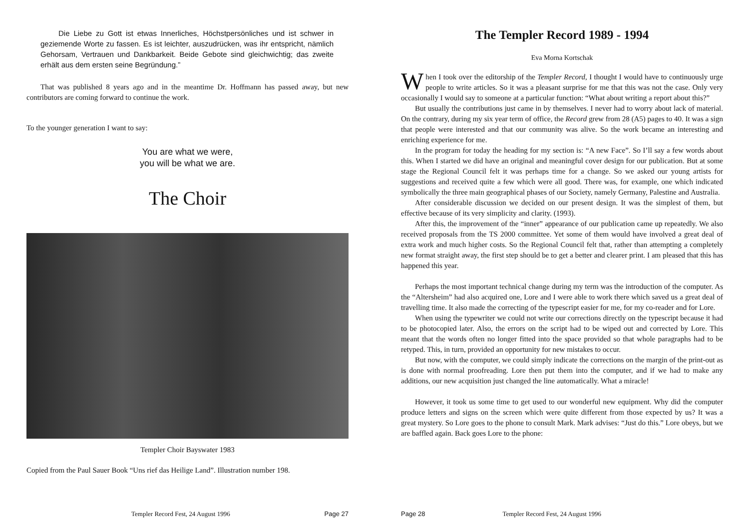Die Liebe zu Gott ist etwas Innerliches, Höchstpersönliches und ist schwer in geziemende Worte zu fassen. Es ist leichter, auszudrücken, was ihr entspricht, nämlich Gehorsam, Vertrauen und Dankbarkeit. Beide Gebote sind gleichwichtig; das zweite erhält aus dem ersten seine Begründung.”
That was published 8 years ago and in the meantime Dr. Hoffmann has passed away, but new contributors are coming forward to continue the work.
To the younger generation I want to say:
You are what we were,
you will be what we are.
The Choir
Templer Choir Bayswater 1983
Copied from the Paul Sauer Book “Uns rief das Heilige Land”. Illustration number 198.
Templer Record Fest, 24 August 1996 Page 27
The Templer Record 1989 - 1994
Eva Morna Kortschak
When I took over the editorship of the Templer Record, I thought I would have to continuously urge people to write articles. So it was a pleasant surprise for me that this was not the case. Only very occasionally I would say to someone at a particular function: “What about writing a report about this?”
But usually the contributions just came in by themselves. I never had to worry about lack of material. On the contrary, during my six year term of office, the Record grew from 28 (A5) pages to 40. It was a sign that people were interested and that our community was alive. So the work became an interesting and enriching experience for me.
In the program for today the heading for my section is: “A new Face”. So I’ll say a few words about this. When I started we did have an original and meaningful cover design for our publication. But at some stage the Regional Council felt it was perhaps time for a change. So we asked our young artists for suggestions and received quite a few which were all good. There was, for example, one which indicated symbolically the three main geographical phases of our Society, namely Germany, Palestine and Australia.
After considerable discussion we decided on our present design. It was the simplest of them, but effective because of its very simplicity and clarity. (1993).
After this, the improvement of the “inner” appearance of our publication came up repeatedly. We also received proposals from the TS 2000 committee. Yet some of them would have involved a great deal of extra work and much higher costs. So the Regional Council felt that, rather than attempting a completely new format straight away, the first step should be to get a better and clearer print. I am pleased that this has happened this year.
Perhaps the most important technical change during my term was the introduction of the computer. As the “Altersheim” had also acquired one, Lore and I were able to work there which saved us a great deal of travelling time. It also made the correcting of the typescript easier for me, for my co-reader and for Lore.
When using the typewriter we could not write our corrections directly on the typescript because it had to be photocopied later. Also, the errors on the script had to be wiped out and corrected by Lore. This meant that the words often no longer fitted into the space provided so that whole paragraphs had to be retyped. This, in turn, provided an opportunity for new mistakes to occur.
But now, with the computer, we could simply indicate the corrections on the margin of the print-out as is done with normal proofreading. Lore then put them into the computer, and if we had to make any additions, our new acquisition just changed the line automatically. What a miracle!
However, it took us some time to get used to our wonderful new equipment. Why did the computer produce letters and signs on the screen which were quite different from those expected by us? It was a great mystery. So Lore goes to the phone to consult Mark. Mark advises: “Just do this.” Lore obeys, but we are baffled again. Back goes Lore to the phone:
Page 28 Templer Record Fest, 24 August 1996